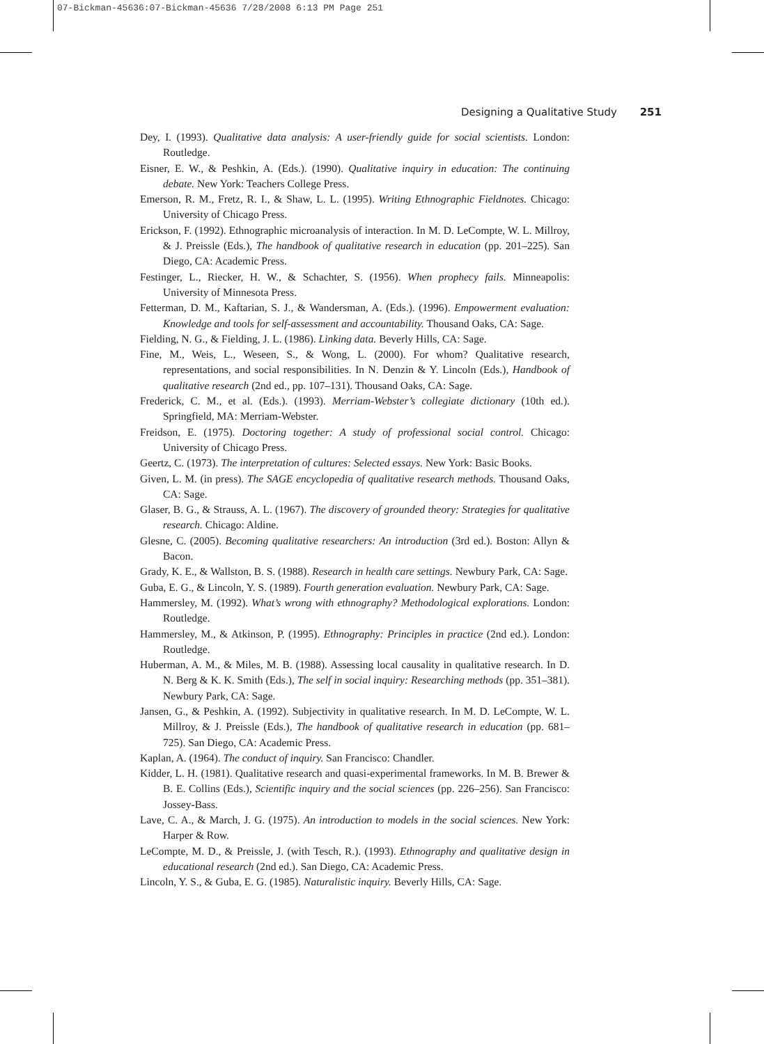07-Bickman-45636:07-Bickman-45636 7/28/2008 6:13 PM Page 251
Designing a Qualitative Study 251
Dey, I. (1993). Qualitative data analysis: A user-friendly guide for social scientists. London: Routledge.
Eisner, E. W., & Peshkin, A. (Eds.). (1990). Qualitative inquiry in education: The continuing debate. New York: Teachers College Press.
Emerson, R. M., Fretz, R. I., & Shaw, L. L. (1995). Writing Ethnographic Fieldnotes. Chicago: University of Chicago Press.
Erickson, F. (1992). Ethnographic microanalysis of interaction. In M. D. LeCompte, W. L. Millroy, & J. Preissle (Eds.), The handbook of qualitative research in education (pp. 201–225). San Diego, CA: Academic Press.
Festinger, L., Riecker, H. W., & Schachter, S. (1956). When prophecy fails. Minneapolis: University of Minnesota Press.
Fetterman, D. M., Kaftarian, S. J., & Wandersman, A. (Eds.). (1996). Empowerment evaluation: Knowledge and tools for self-assessment and accountability. Thousand Oaks, CA: Sage.
Fielding, N. G., & Fielding, J. L. (1986). Linking data. Beverly Hills, CA: Sage.
Fine, M., Weis, L., Weseen, S., & Wong, L. (2000). For whom? Qualitative research, representations, and social responsibilities. In N. Denzin & Y. Lincoln (Eds.), Handbook of qualitative research (2nd ed., pp. 107–131). Thousand Oaks, CA: Sage.
Frederick, C. M., et al. (Eds.). (1993). Merriam-Webster’s collegiate dictionary (10th ed.). Springfield, MA: Merriam-Webster.
Freidson, E. (1975). Doctoring together: A study of professional social control. Chicago: University of Chicago Press.
Geertz, C. (1973). The interpretation of cultures: Selected essays. New York: Basic Books.
Given, L. M. (in press). The SAGE encyclopedia of qualitative research methods. Thousand Oaks, CA: Sage.
Glaser, B. G., & Strauss, A. L. (1967). The discovery of grounded theory: Strategies for qualitative research. Chicago: Aldine.
Glesne, C. (2005). Becoming qualitative researchers: An introduction (3rd ed.). Boston: Allyn & Bacon.
Grady, K. E., & Wallston, B. S. (1988). Research in health care settings. Newbury Park, CA: Sage.
Guba, E. G., & Lincoln, Y. S. (1989). Fourth generation evaluation. Newbury Park, CA: Sage.
Hammersley, M. (1992). What’s wrong with ethnography? Methodological explorations. London: Routledge.
Hammersley, M., & Atkinson, P. (1995). Ethnography: Principles in practice (2nd ed.). London: Routledge.
Huberman, A. M., & Miles, M. B. (1988). Assessing local causality in qualitative research. In D. N. Berg & K. K. Smith (Eds.), The self in social inquiry: Researching methods (pp. 351–381). Newbury Park, CA: Sage.
Jansen, G., & Peshkin, A. (1992). Subjectivity in qualitative research. In M. D. LeCompte, W. L. Millroy, & J. Preissle (Eds.), The handbook of qualitative research in education (pp. 681–725). San Diego, CA: Academic Press.
Kaplan, A. (1964). The conduct of inquiry. San Francisco: Chandler.
Kidder, L. H. (1981). Qualitative research and quasi-experimental frameworks. In M. B. Brewer & B. E. Collins (Eds.), Scientific inquiry and the social sciences (pp. 226–256). San Francisco: Jossey-Bass.
Lave, C. A., & March, J. G. (1975). An introduction to models in the social sciences. New York: Harper & Row.
LeCompte, M. D., & Preissle, J. (with Tesch, R.). (1993). Ethnography and qualitative design in educational research (2nd ed.). San Diego, CA: Academic Press.
Lincoln, Y. S., & Guba, E. G. (1985). Naturalistic inquiry. Beverly Hills, CA: Sage.